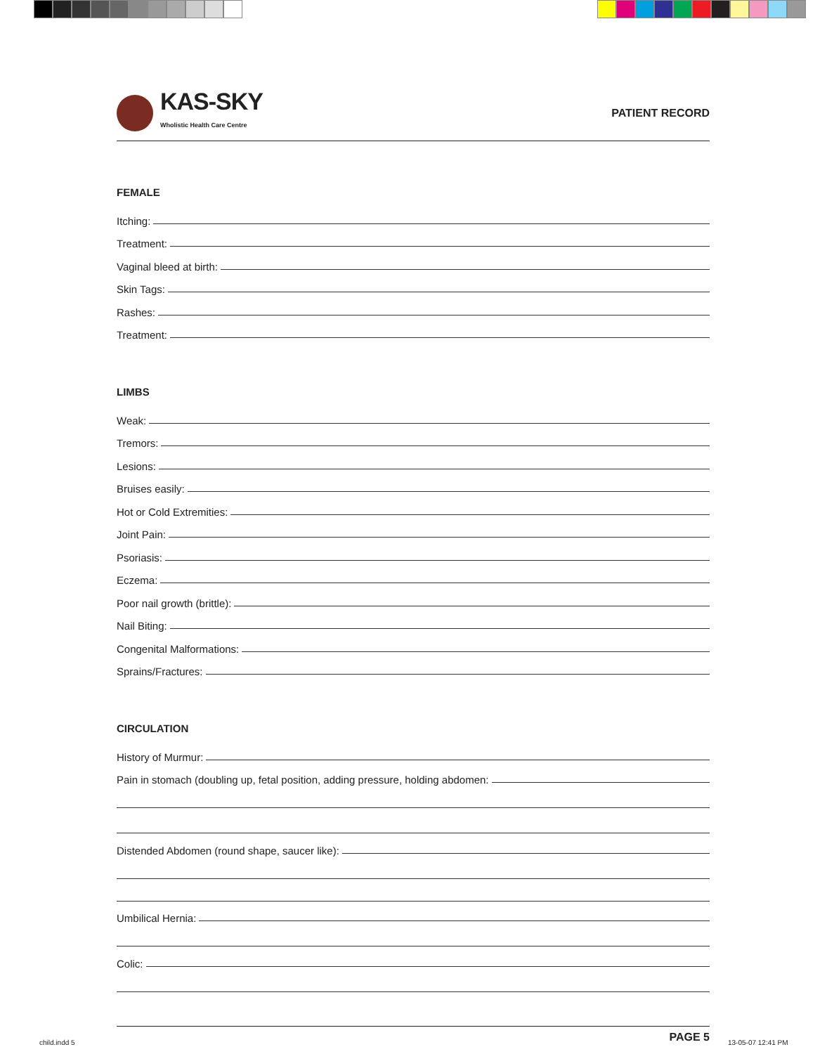KAS-SKY
Wholistic Health Care Centre
PATIENT RECORD
FEMALE
Itching:
Treatment:
Vaginal bleed at birth:
Skin Tags:
Rashes:
Treatment:
LIMBS
Weak:
Tremors:
Lesions:
Bruises easily:
Hot or Cold Extremities:
Joint Pain:
Psoriasis:
Eczema:
Poor nail growth (brittle):
Nail Biting:
Congenital Malformations:
Sprains/Fractures:
CIRCULATION
History of Murmur:
Pain in stomach (doubling up, fetal position, adding pressure, holding abdomen:
Distended Abdomen (round shape, saucer like):
Umbilical Hernia:
Colic:
PAGE 5
child.indd 5 13-05-07 12:41 PM